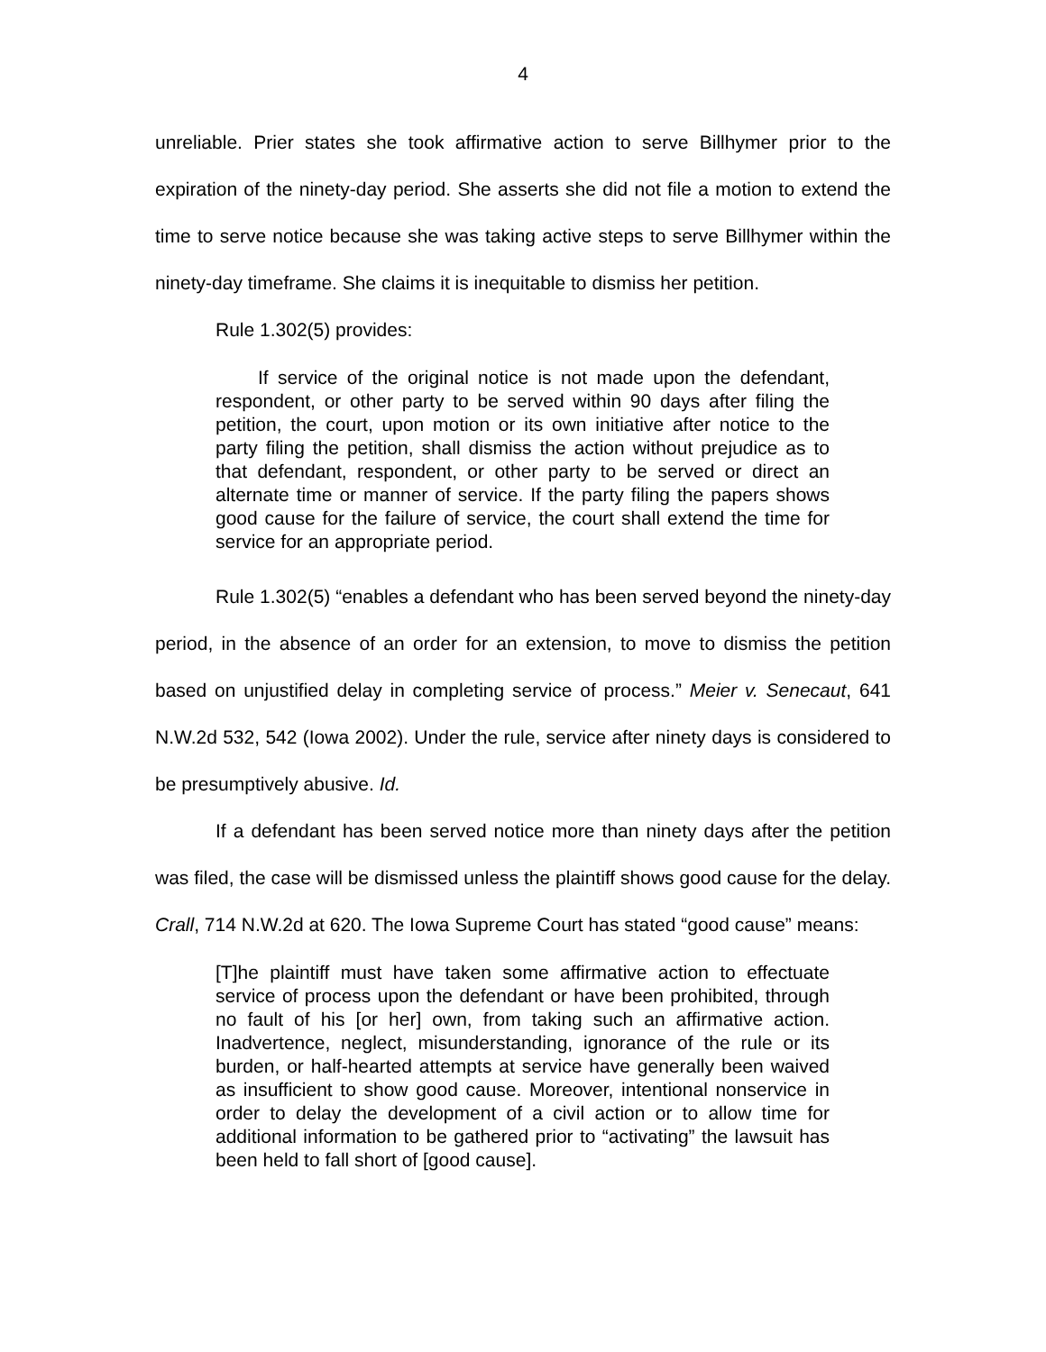4
unreliable. Prier states she took affirmative action to serve Billhymer prior to the expiration of the ninety-day period. She asserts she did not file a motion to extend the time to serve notice because she was taking active steps to serve Billhymer within the ninety-day timeframe. She claims it is inequitable to dismiss her petition.
Rule 1.302(5) provides:
If service of the original notice is not made upon the defendant, respondent, or other party to be served within 90 days after filing the petition, the court, upon motion or its own initiative after notice to the party filing the petition, shall dismiss the action without prejudice as to that defendant, respondent, or other party to be served or direct an alternate time or manner of service. If the party filing the papers shows good cause for the failure of service, the court shall extend the time for service for an appropriate period.
Rule 1.302(5) “enables a defendant who has been served beyond the ninety-day period, in the absence of an order for an extension, to move to dismiss the petition based on unjustified delay in completing service of process.” Meier v. Senecaut, 641 N.W.2d 532, 542 (Iowa 2002). Under the rule, service after ninety days is considered to be presumptively abusive. Id.
If a defendant has been served notice more than ninety days after the petition was filed, the case will be dismissed unless the plaintiff shows good cause for the delay. Crall, 714 N.W.2d at 620. The Iowa Supreme Court has stated “good cause” means:
[T]he plaintiff must have taken some affirmative action to effectuate service of process upon the defendant or have been prohibited, through no fault of his [or her] own, from taking such an affirmative action. Inadvertence, neglect, misunderstanding, ignorance of the rule or its burden, or half-hearted attempts at service have generally been waived as insufficient to show good cause. Moreover, intentional nonservice in order to delay the development of a civil action or to allow time for additional information to be gathered prior to “activating” the lawsuit has been held to fall short of [good cause].